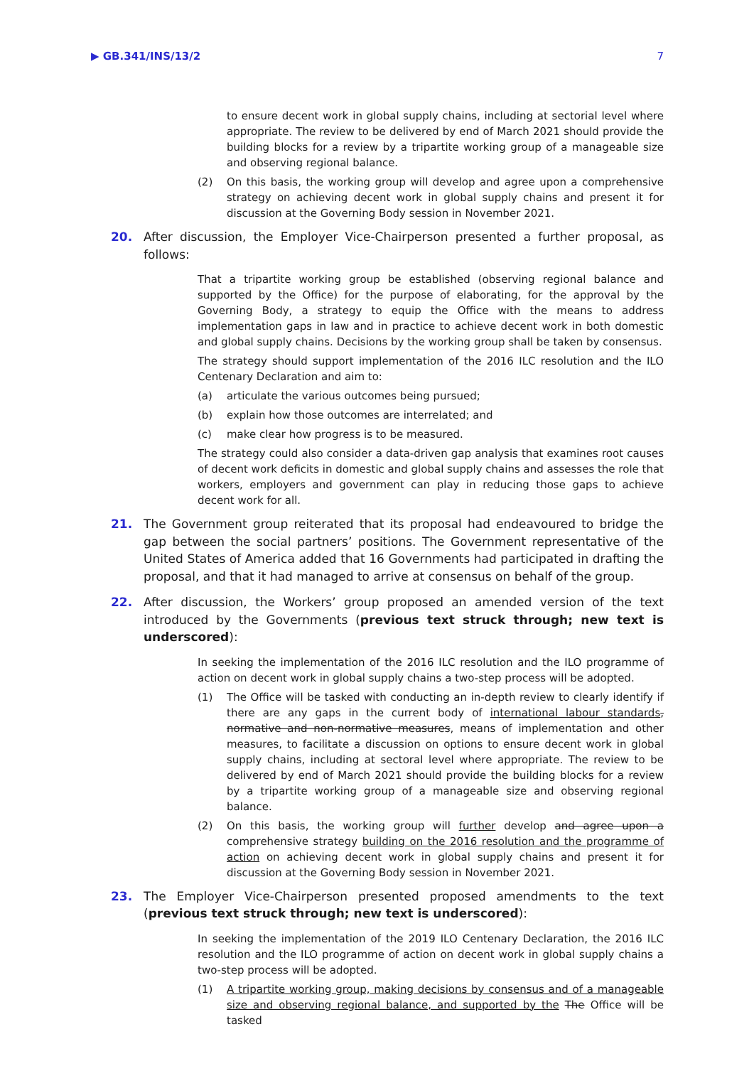▶ GB.341/INS/13/2 7
to ensure decent work in global supply chains, including at sectorial level where appropriate. The review to be delivered by end of March 2021 should provide the building blocks for a review by a tripartite working group of a manageable size and observing regional balance.
(2) On this basis, the working group will develop and agree upon a comprehensive strategy on achieving decent work in global supply chains and present it for discussion at the Governing Body session in November 2021.
20. After discussion, the Employer Vice-Chairperson presented a further proposal, as follows:
That a tripartite working group be established (observing regional balance and supported by the Office) for the purpose of elaborating, for the approval by the Governing Body, a strategy to equip the Office with the means to address implementation gaps in law and in practice to achieve decent work in both domestic and global supply chains. Decisions by the working group shall be taken by consensus.
The strategy should support implementation of the 2016 ILC resolution and the ILO Centenary Declaration and aim to:
(a) articulate the various outcomes being pursued;
(b) explain how those outcomes are interrelated; and
(c) make clear how progress is to be measured.
The strategy could also consider a data-driven gap analysis that examines root causes of decent work deficits in domestic and global supply chains and assesses the role that workers, employers and government can play in reducing those gaps to achieve decent work for all.
21. The Government group reiterated that its proposal had endeavoured to bridge the gap between the social partners’ positions. The Government representative of the United States of America added that 16 Governments had participated in drafting the proposal, and that it had managed to arrive at consensus on behalf of the group.
22. After discussion, the Workers’ group proposed an amended version of the text introduced by the Governments (previous text struck through; new text is underscored):
In seeking the implementation of the 2016 ILC resolution and the ILO programme of action on decent work in global supply chains a two-step process will be adopted.
(1) The Office will be tasked with conducting an in-depth review to clearly identify if there are any gaps in the current body of international labour standards, normative and non-normative measures, means of implementation and other measures, to facilitate a discussion on options to ensure decent work in global supply chains, including at sectoral level where appropriate. The review to be delivered by end of March 2021 should provide the building blocks for a review by a tripartite working group of a manageable size and observing regional balance.
(2) On this basis, the working group will further develop and agree upon a comprehensive strategy building on the 2016 resolution and the programme of action on achieving decent work in global supply chains and present it for discussion at the Governing Body session in November 2021.
23. The Employer Vice-Chairperson presented proposed amendments to the text (previous text struck through; new text is underscored):
In seeking the implementation of the 2019 ILO Centenary Declaration, the 2016 ILC resolution and the ILO programme of action on decent work in global supply chains a two-step process will be adopted.
(1) A tripartite working group, making decisions by consensus and of a manageable size and observing regional balance, and supported by the The Office will be tasked